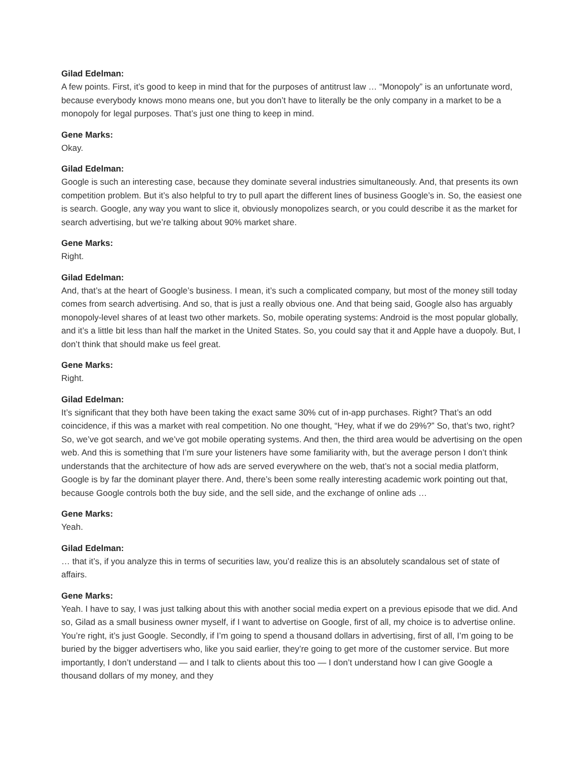Gilad Edelman:
A few points. First, it’s good to keep in mind that for the purposes of antitrust law … “Monopoly” is an unfortunate word, because everybody knows mono means one, but you don’t have to literally be the only company in a market to be a monopoly for legal purposes. That’s just one thing to keep in mind.
Gene Marks:
Okay.
Gilad Edelman:
Google is such an interesting case, because they dominate several industries simultaneously. And, that presents its own competition problem. But it’s also helpful to try to pull apart the different lines of business Google’s in. So, the easiest one is search. Google, any way you want to slice it, obviously monopolizes search, or you could describe it as the market for search advertising, but we’re talking about 90% market share.
Gene Marks:
Right.
Gilad Edelman:
And, that’s at the heart of Google’s business. I mean, it’s such a complicated company, but most of the money still today comes from search advertising. And so, that is just a really obvious one. And that being said, Google also has arguably monopoly-level shares of at least two other markets. So, mobile operating systems: Android is the most popular globally, and it’s a little bit less than half the market in the United States. So, you could say that it and Apple have a duopoly. But, I don’t think that should make us feel great.
Gene Marks:
Right.
Gilad Edelman:
It’s significant that they both have been taking the exact same 30% cut of in-app purchases. Right? That’s an odd coincidence, if this was a market with real competition. No one thought, “Hey, what if we do 29%?” So, that’s two, right? So, we’ve got search, and we’ve got mobile operating systems. And then, the third area would be advertising on the open web. And this is something that I’m sure your listeners have some familiarity with, but the average person I don’t think understands that the architecture of how ads are served everywhere on the web, that’s not a social media platform, Google is by far the dominant player there. And, there’s been some really interesting academic work pointing out that, because Google controls both the buy side, and the sell side, and the exchange of online ads …
Gene Marks:
Yeah.
Gilad Edelman:
… that it’s, if you analyze this in terms of securities law, you’d realize this is an absolutely scandalous set of state of affairs.
Gene Marks:
Yeah. I have to say, I was just talking about this with another social media expert on a previous episode that we did. And so, Gilad as a small business owner myself, if I want to advertise on Google, first of all, my choice is to advertise online. You’re right, it’s just Google. Secondly, if I’m going to spend a thousand dollars in advertising, first of all, I’m going to be buried by the bigger advertisers who, like you said earlier, they’re going to get more of the customer service. But more importantly, I don’t understand — and I talk to clients about this too — I don’t understand how I can give Google a thousand dollars of my money, and they